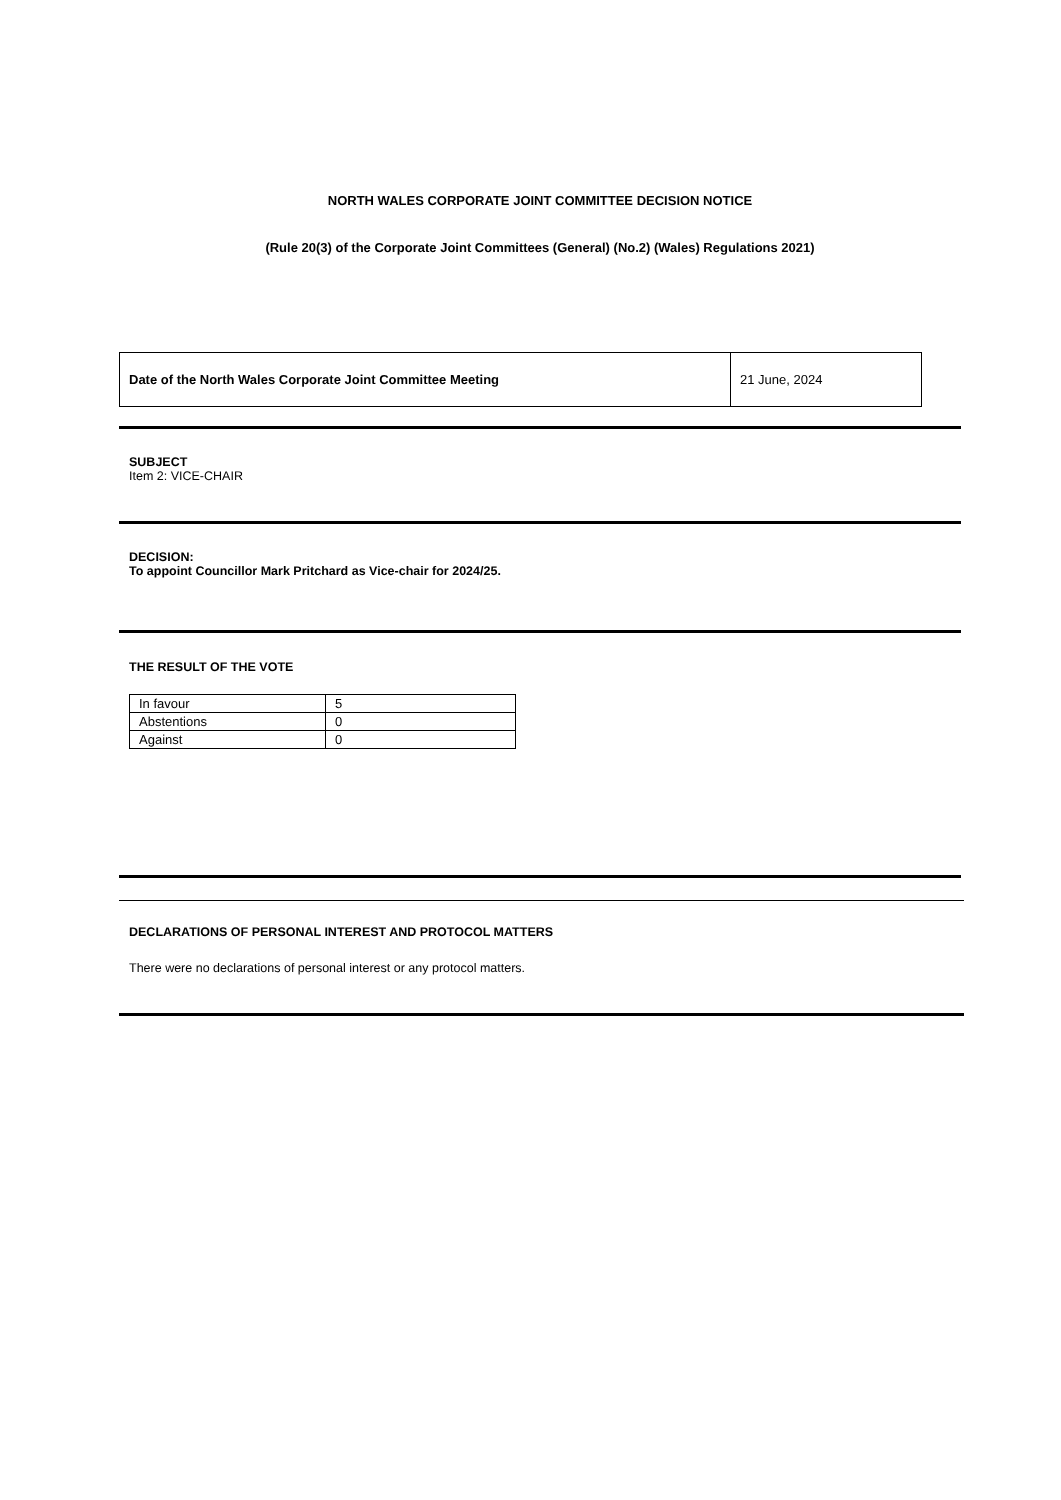NORTH WALES CORPORATE JOINT COMMITTEE DECISION NOTICE
(Rule 20(3) of the Corporate Joint Committees (General) (No.2) (Wales) Regulations 2021)
| Date of the North Wales Corporate Joint Committee Meeting | 21 June, 2024 |
SUBJECT
Item 2: VICE-CHAIR
DECISION:
To appoint Councillor Mark Pritchard as Vice-chair for 2024/25.
THE RESULT OF THE VOTE
| In favour | 5 |
| Abstentions | 0 |
| Against | 0 |
DECLARATIONS OF PERSONAL INTEREST AND PROTOCOL MATTERS
There were no declarations of personal interest or any protocol matters.